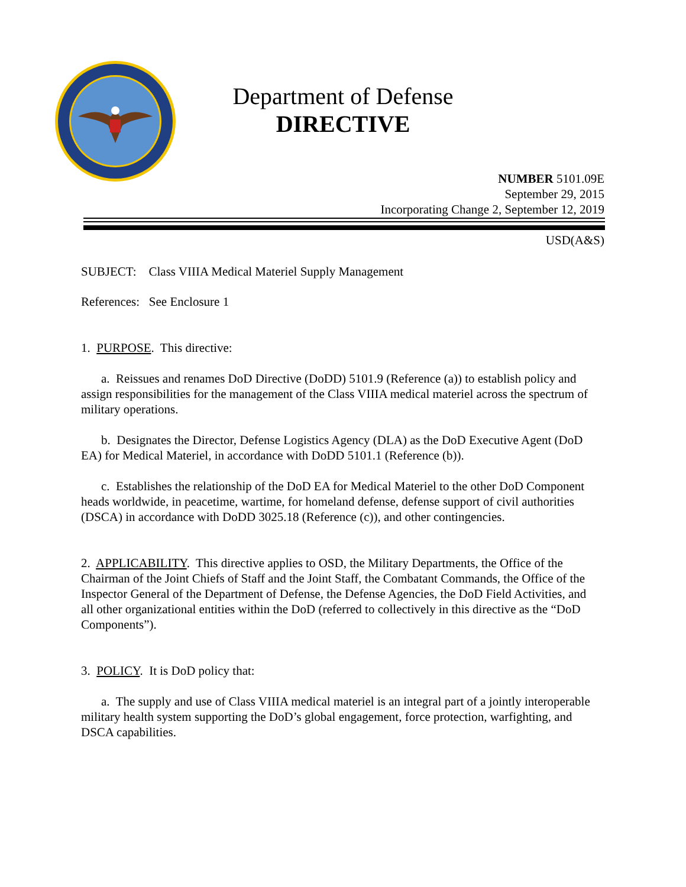Department of Defense
DIRECTIVE
NUMBER 5101.09E
September 29, 2015
Incorporating Change 2, September 12, 2019
USD(A&S)
SUBJECT: Class VIIIA Medical Materiel Supply Management
References: See Enclosure 1
1. PURPOSE. This directive:
a. Reissues and renames DoD Directive (DoDD) 5101.9 (Reference (a)) to establish policy and assign responsibilities for the management of the Class VIIIA medical materiel across the spectrum of military operations.
b. Designates the Director, Defense Logistics Agency (DLA) as the DoD Executive Agent (DoD EA) for Medical Materiel, in accordance with DoDD 5101.1 (Reference (b)).
c. Establishes the relationship of the DoD EA for Medical Materiel to the other DoD Component heads worldwide, in peacetime, wartime, for homeland defense, defense support of civil authorities (DSCA) in accordance with DoDD 3025.18 (Reference (c)), and other contingencies.
2. APPLICABILITY. This directive applies to OSD, the Military Departments, the Office of the Chairman of the Joint Chiefs of Staff and the Joint Staff, the Combatant Commands, the Office of the Inspector General of the Department of Defense, the Defense Agencies, the DoD Field Activities, and all other organizational entities within the DoD (referred to collectively in this directive as the “DoD Components”).
3. POLICY. It is DoD policy that:
a. The supply and use of Class VIIIA medical materiel is an integral part of a jointly interoperable military health system supporting the DoD’s global engagement, force protection, warfighting, and DSCA capabilities.